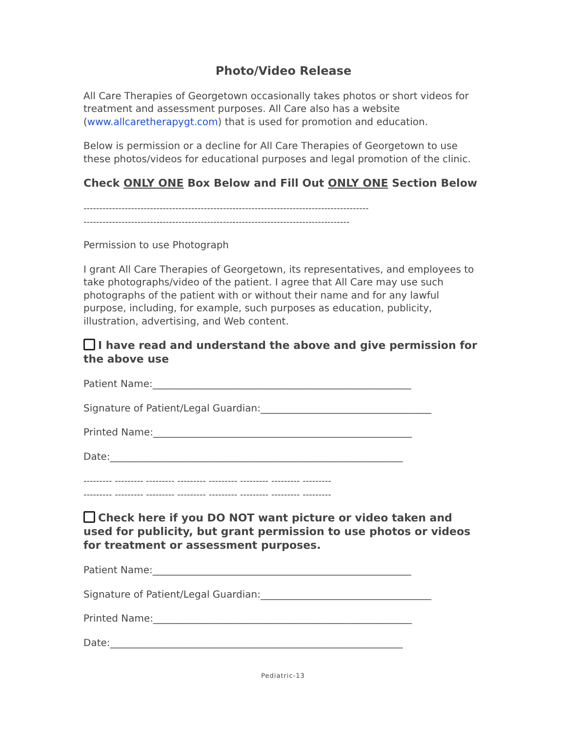Photo/Video Release
All Care Therapies of Georgetown occasionally takes photos or short videos for treatment and assessment purposes. All Care also has a website (www.allcaretherapygt.com) that is used for promotion and education.
Below is permission or a decline for All Care Therapies of Georgetown to use these photos/videos for educational purposes and legal promotion of the clinic.
Check ONLY ONE Box Below and Fill Out ONLY ONE Section Below
------------------------------------------------------------------------------------------
------------------------------------------------------------------------------------
Permission to use Photograph
I grant All Care Therapies of Georgetown, its representatives, and employees to take photographs/video of the patient. I agree that All Care may use such photographs of the patient with or without their name and for any lawful purpose, including, for example, such purposes as education, publicity, illustration, advertising, and Web content.
I have read and understand the above and give permission for the above use
Patient Name:_____________________________________________________
Signature of Patient/Legal Guardian:___________________________________
Printed Name:_____________________________________________________
Date:____________________________________________________________
--------- --------- --------- --------- --------- --------- --------- ---------
--------- --------- --------- --------- --------- --------- --------- ---------
Check here if you DO NOT want picture or video taken and used for publicity, but grant permission to use photos or videos for treatment or assessment purposes.
Patient Name:_____________________________________________________
Signature of Patient/Legal Guardian:___________________________________
Printed Name:_____________________________________________________
Date:____________________________________________________________
Pediatric-13